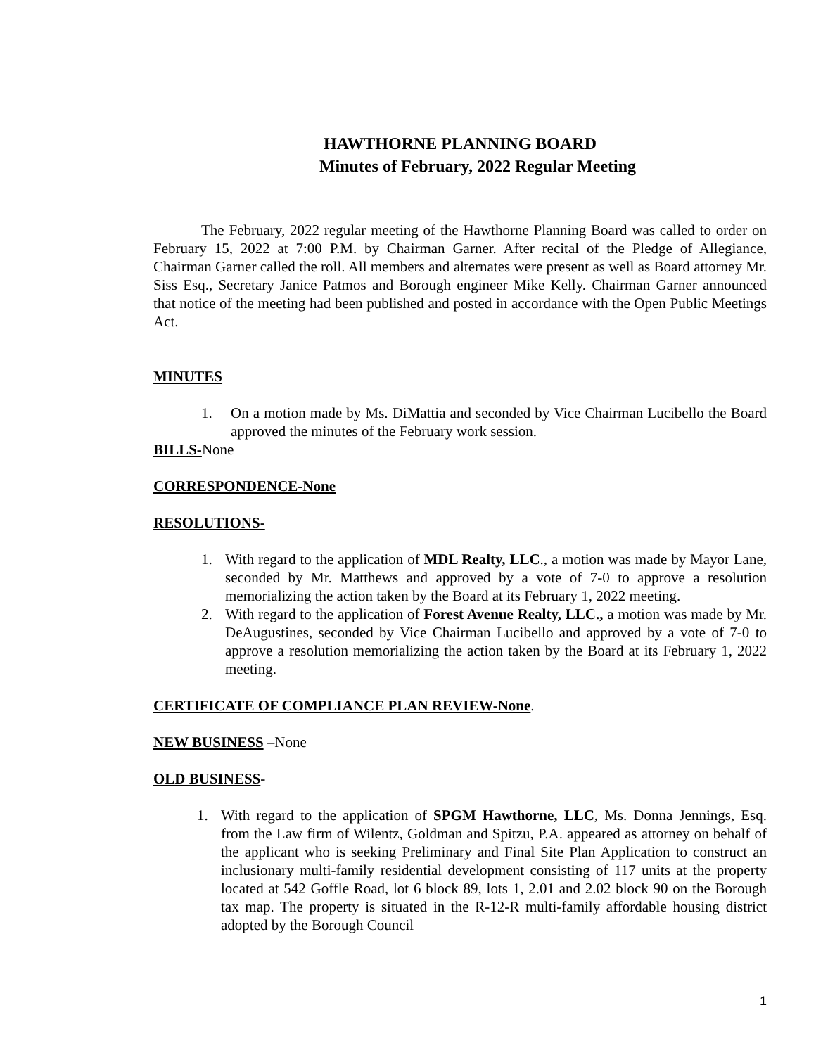HAWTHORNE PLANNING BOARD
Minutes of February, 2022 Regular Meeting
The February, 2022 regular meeting of the Hawthorne Planning Board was called to order on February 15, 2022 at 7:00 P.M. by Chairman Garner. After recital of the Pledge of Allegiance, Chairman Garner called the roll. All members and alternates were present as well as Board attorney Mr. Siss Esq., Secretary Janice Patmos and Borough engineer Mike Kelly. Chairman Garner announced that notice of the meeting had been published and posted in accordance with the Open Public Meetings Act.
MINUTES
1. On a motion made by Ms. DiMattia and seconded by Vice Chairman Lucibello the Board approved the minutes of the February work session.
BILLS-None
CORRESPONDENCE-None
RESOLUTIONS-
1. With regard to the application of MDL Realty, LLC., a motion was made by Mayor Lane, seconded by Mr. Matthews and approved by a vote of 7-0 to approve a resolution memorializing the action taken by the Board at its February 1, 2022 meeting.
2. With regard to the application of Forest Avenue Realty, LLC., a motion was made by Mr. DeAugustines, seconded by Vice Chairman Lucibello and approved by a vote of 7-0 to approve a resolution memorializing the action taken by the Board at its February 1, 2022 meeting.
CERTIFICATE OF COMPLIANCE PLAN REVIEW-None.
NEW BUSINESS –None
OLD BUSINESS-
1. With regard to the application of SPGM Hawthorne, LLC, Ms. Donna Jennings, Esq. from the Law firm of Wilentz, Goldman and Spitzu, P.A. appeared as attorney on behalf of the applicant who is seeking Preliminary and Final Site Plan Application to construct an inclusionary multi-family residential development consisting of 117 units at the property located at 542 Goffle Road, lot 6 block 89, lots 1, 2.01 and 2.02 block 90 on the Borough tax map. The property is situated in the R-12-R multi-family affordable housing district adopted by the Borough Council
1